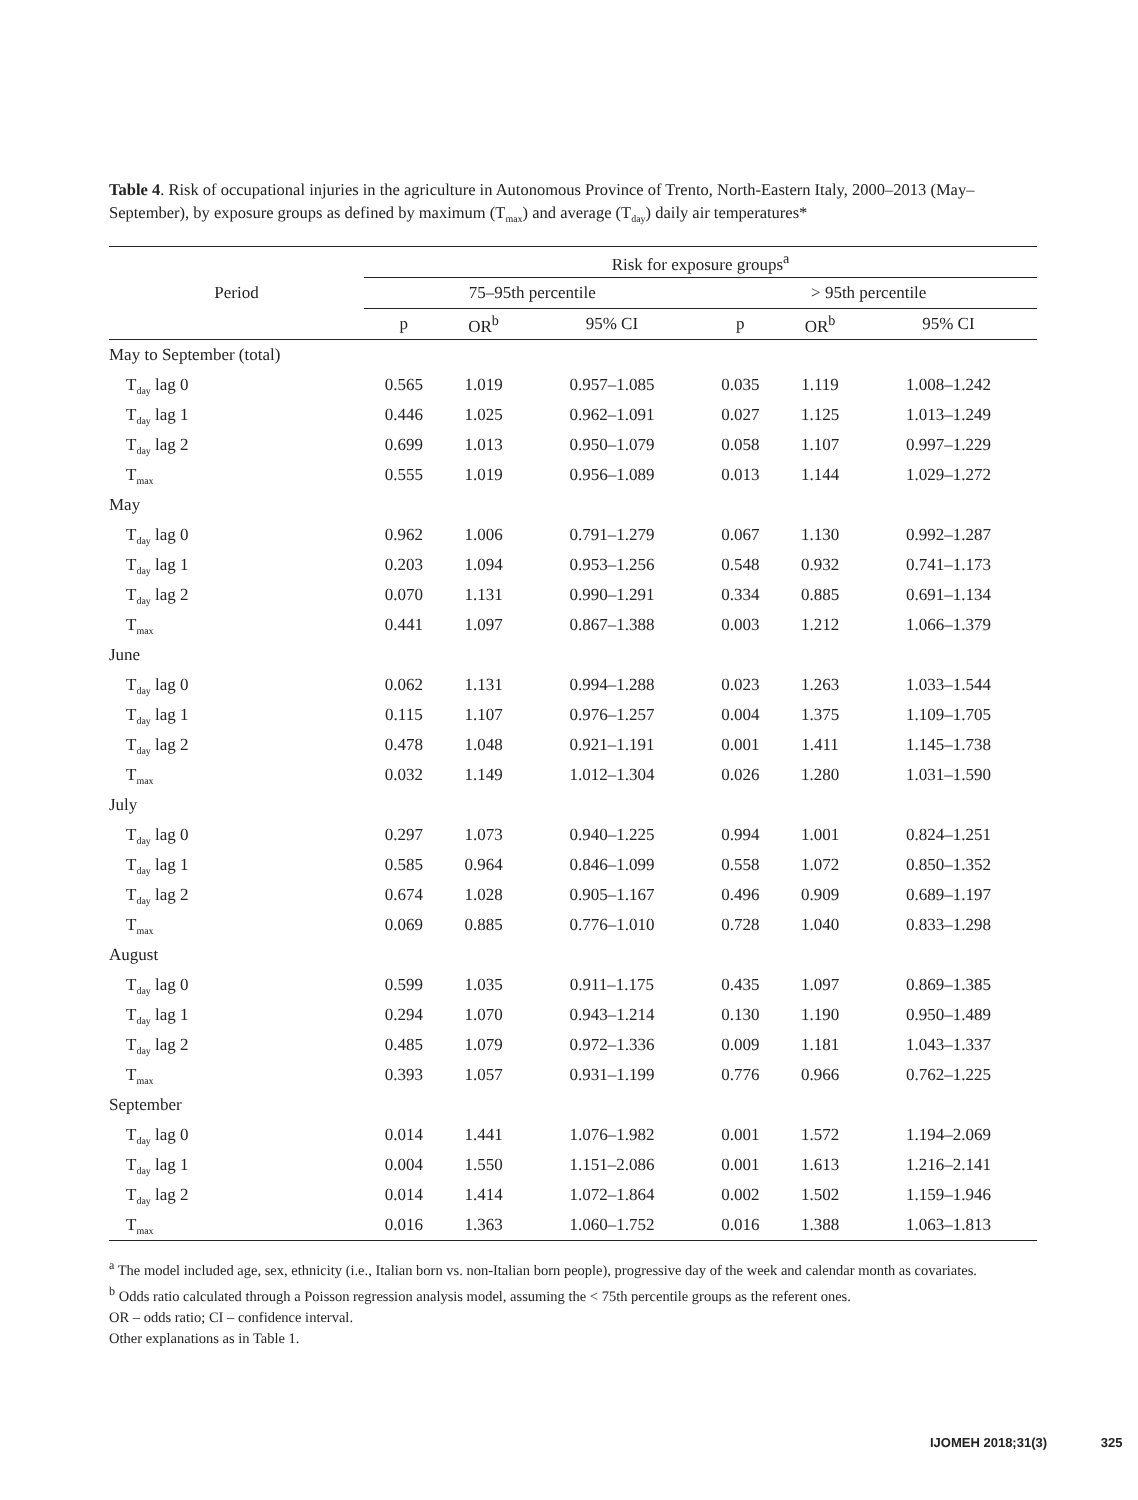Table 4. Risk of occupational injuries in the agriculture in Autonomous Province of Trento, North-Eastern Italy, 2000–2013 (May–September), by exposure groups as defined by maximum (T<sub>max</sub>) and average (T<sub>day</sub>) daily air temperatures*
| Period | Risk for exposure groups<sup>a</sup> | | | | | |
| --- | --- | --- | --- | --- | --- | --- |
| | 75–95th percentile | | | > 95th percentile | | |
| | p | OR<sup>b</sup> | 95% CI | p | OR<sup>b</sup> | 95% CI |
| May to September (total) | | | | | | |
| T<sub>day</sub> lag 0 | 0.565 | 1.019 | 0.957–1.085 | 0.035 | 1.119 | 1.008–1.242 |
| T<sub>day</sub> lag 1 | 0.446 | 1.025 | 0.962–1.091 | 0.027 | 1.125 | 1.013–1.249 |
| T<sub>day</sub> lag 2 | 0.699 | 1.013 | 0.950–1.079 | 0.058 | 1.107 | 0.997–1.229 |
| T<sub>max</sub> | 0.555 | 1.019 | 0.956–1.089 | 0.013 | 1.144 | 1.029–1.272 |
| May | | | | | | |
| T<sub>day</sub> lag 0 | 0.962 | 1.006 | 0.791–1.279 | 0.067 | 1.130 | 0.992–1.287 |
| T<sub>day</sub> lag 1 | 0.203 | 1.094 | 0.953–1.256 | 0.548 | 0.932 | 0.741–1.173 |
| T<sub>day</sub> lag 2 | 0.070 | 1.131 | 0.990–1.291 | 0.334 | 0.885 | 0.691–1.134 |
| T<sub>max</sub> | 0.441 | 1.097 | 0.867–1.388 | 0.003 | 1.212 | 1.066–1.379 |
| June | | | | | | |
| T<sub>day</sub> lag 0 | 0.062 | 1.131 | 0.994–1.288 | 0.023 | 1.263 | 1.033–1.544 |
| T<sub>day</sub> lag 1 | 0.115 | 1.107 | 0.976–1.257 | 0.004 | 1.375 | 1.109–1.705 |
| T<sub>day</sub> lag 2 | 0.478 | 1.048 | 0.921–1.191 | 0.001 | 1.411 | 1.145–1.738 |
| T<sub>max</sub> | 0.032 | 1.149 | 1.012–1.304 | 0.026 | 1.280 | 1.031–1.590 |
| July | | | | | | |
| T<sub>day</sub> lag 0 | 0.297 | 1.073 | 0.940–1.225 | 0.994 | 1.001 | 0.824–1.251 |
| T<sub>day</sub> lag 1 | 0.585 | 0.964 | 0.846–1.099 | 0.558 | 1.072 | 0.850–1.352 |
| T<sub>day</sub> lag 2 | 0.674 | 1.028 | 0.905–1.167 | 0.496 | 0.909 | 0.689–1.197 |
| T<sub>max</sub> | 0.069 | 0.885 | 0.776–1.010 | 0.728 | 1.040 | 0.833–1.298 |
| August | | | | | | |
| T<sub>day</sub> lag 0 | 0.599 | 1.035 | 0.911–1.175 | 0.435 | 1.097 | 0.869–1.385 |
| T<sub>day</sub> lag 1 | 0.294 | 1.070 | 0.943–1.214 | 0.130 | 1.190 | 0.950–1.489 |
| T<sub>day</sub> lag 2 | 0.485 | 1.079 | 0.972–1.336 | 0.009 | 1.181 | 1.043–1.337 |
| T<sub>max</sub> | 0.393 | 1.057 | 0.931–1.199 | 0.776 | 0.966 | 0.762–1.225 |
| September | | | | | | |
| T<sub>day</sub> lag 0 | 0.014 | 1.441 | 1.076–1.982 | 0.001 | 1.572 | 1.194–2.069 |
| T<sub>day</sub> lag 1 | 0.004 | 1.550 | 1.151–2.086 | 0.001 | 1.613 | 1.216–2.141 |
| T<sub>day</sub> lag 2 | 0.014 | 1.414 | 1.072–1.864 | 0.002 | 1.502 | 1.159–1.946 |
| T<sub>max</sub> | 0.016 | 1.363 | 1.060–1.752 | 0.016 | 1.388 | 1.063–1.813 |
<sup>a</sup> The model included age, sex, ethnicity (i.e., Italian born vs. non-Italian born people), progressive day of the week and calendar month as covariates.
<sup>b</sup> Odds ratio calculated through a Poisson regression analysis model, assuming the < 75th percentile groups as the referent ones.
OR – odds ratio; CI – confidence interval.
Other explanations as in Table 1.
IJOMEH 2018;31(3) 325